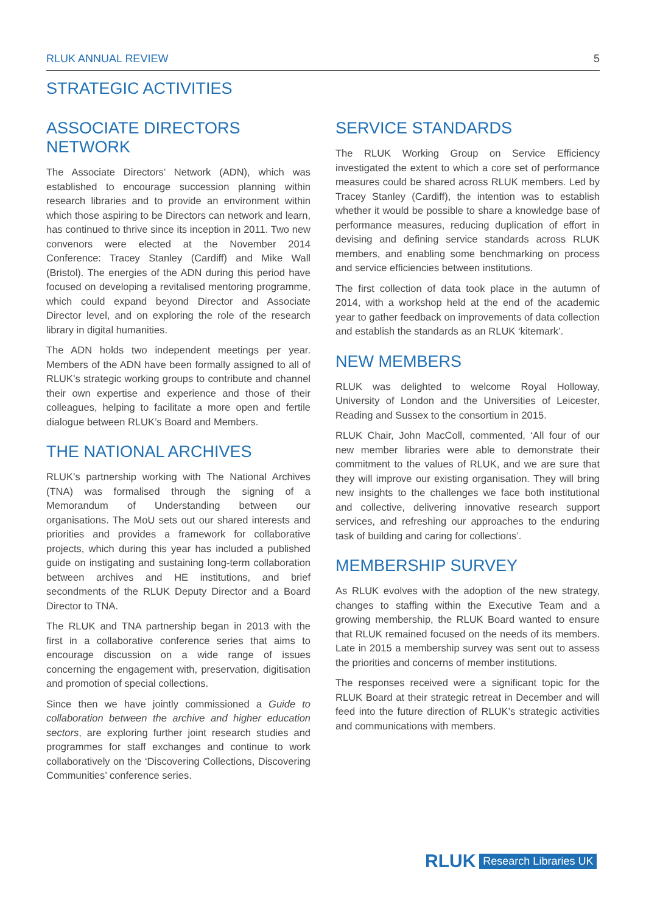RLUK ANNUAL REVIEW 5
STRATEGIC ACTIVITIES
ASSOCIATE DIRECTORS NETWORK
The Associate Directors’ Network (ADN), which was established to encourage succession planning within research libraries and to provide an environment within which those aspiring to be Directors can network and learn, has continued to thrive since its inception in 2011. Two new convenors were elected at the November 2014 Conference: Tracey Stanley (Cardiff) and Mike Wall (Bristol). The energies of the ADN during this period have focused on developing a revitalised mentoring programme, which could expand beyond Director and Associate Director level, and on exploring the role of the research library in digital humanities.
The ADN holds two independent meetings per year. Members of the ADN have been formally assigned to all of RLUK’s strategic working groups to contribute and channel their own expertise and experience and those of their colleagues, helping to facilitate a more open and fertile dialogue between RLUK’s Board and Members.
THE NATIONAL ARCHIVES
RLUK’s partnership working with The National Archives (TNA) was formalised through the signing of a Memorandum of Understanding between our organisations. The MoU sets out our shared interests and priorities and provides a framework for collaborative projects, which during this year has included a published guide on instigating and sustaining long-term collaboration between archives and HE institutions, and brief secondments of the RLUK Deputy Director and a Board Director to TNA.
The RLUK and TNA partnership began in 2013 with the first in a collaborative conference series that aims to encourage discussion on a wide range of issues concerning the engagement with, preservation, digitisation and promotion of special collections.
Since then we have jointly commissioned a Guide to collaboration between the archive and higher education sectors, are exploring further joint research studies and programmes for staff exchanges and continue to work collaboratively on the ‘Discovering Collections, Discovering Communities’ conference series.
SERVICE STANDARDS
The RLUK Working Group on Service Efficiency investigated the extent to which a core set of performance measures could be shared across RLUK members. Led by Tracey Stanley (Cardiff), the intention was to establish whether it would be possible to share a knowledge base of performance measures, reducing duplication of effort in devising and defining service standards across RLUK members, and enabling some benchmarking on process and service efficiencies between institutions.
The first collection of data took place in the autumn of 2014, with a workshop held at the end of the academic year to gather feedback on improvements of data collection and establish the standards as an RLUK ‘kitemark’.
NEW MEMBERS
RLUK was delighted to welcome Royal Holloway, University of London and the Universities of Leicester, Reading and Sussex to the consortium in 2015.
RLUK Chair, John MacColl, commented, ‘All four of our new member libraries were able to demonstrate their commitment to the values of RLUK, and we are sure that they will improve our existing organisation. They will bring new insights to the challenges we face both institutional and collective, delivering innovative research support services, and refreshing our approaches to the enduring task of building and caring for collections’.
MEMBERSHIP SURVEY
As RLUK evolves with the adoption of the new strategy, changes to staffing within the Executive Team and a growing membership, the RLUK Board wanted to ensure that RLUK remained focused on the needs of its members. Late in 2015 a membership survey was sent out to assess the priorities and concerns of member institutions.
The responses received were a significant topic for the RLUK Board at their strategic retreat in December and will feed into the future direction of RLUK’s strategic activities and communications with members.
RLUK Research Libraries UK